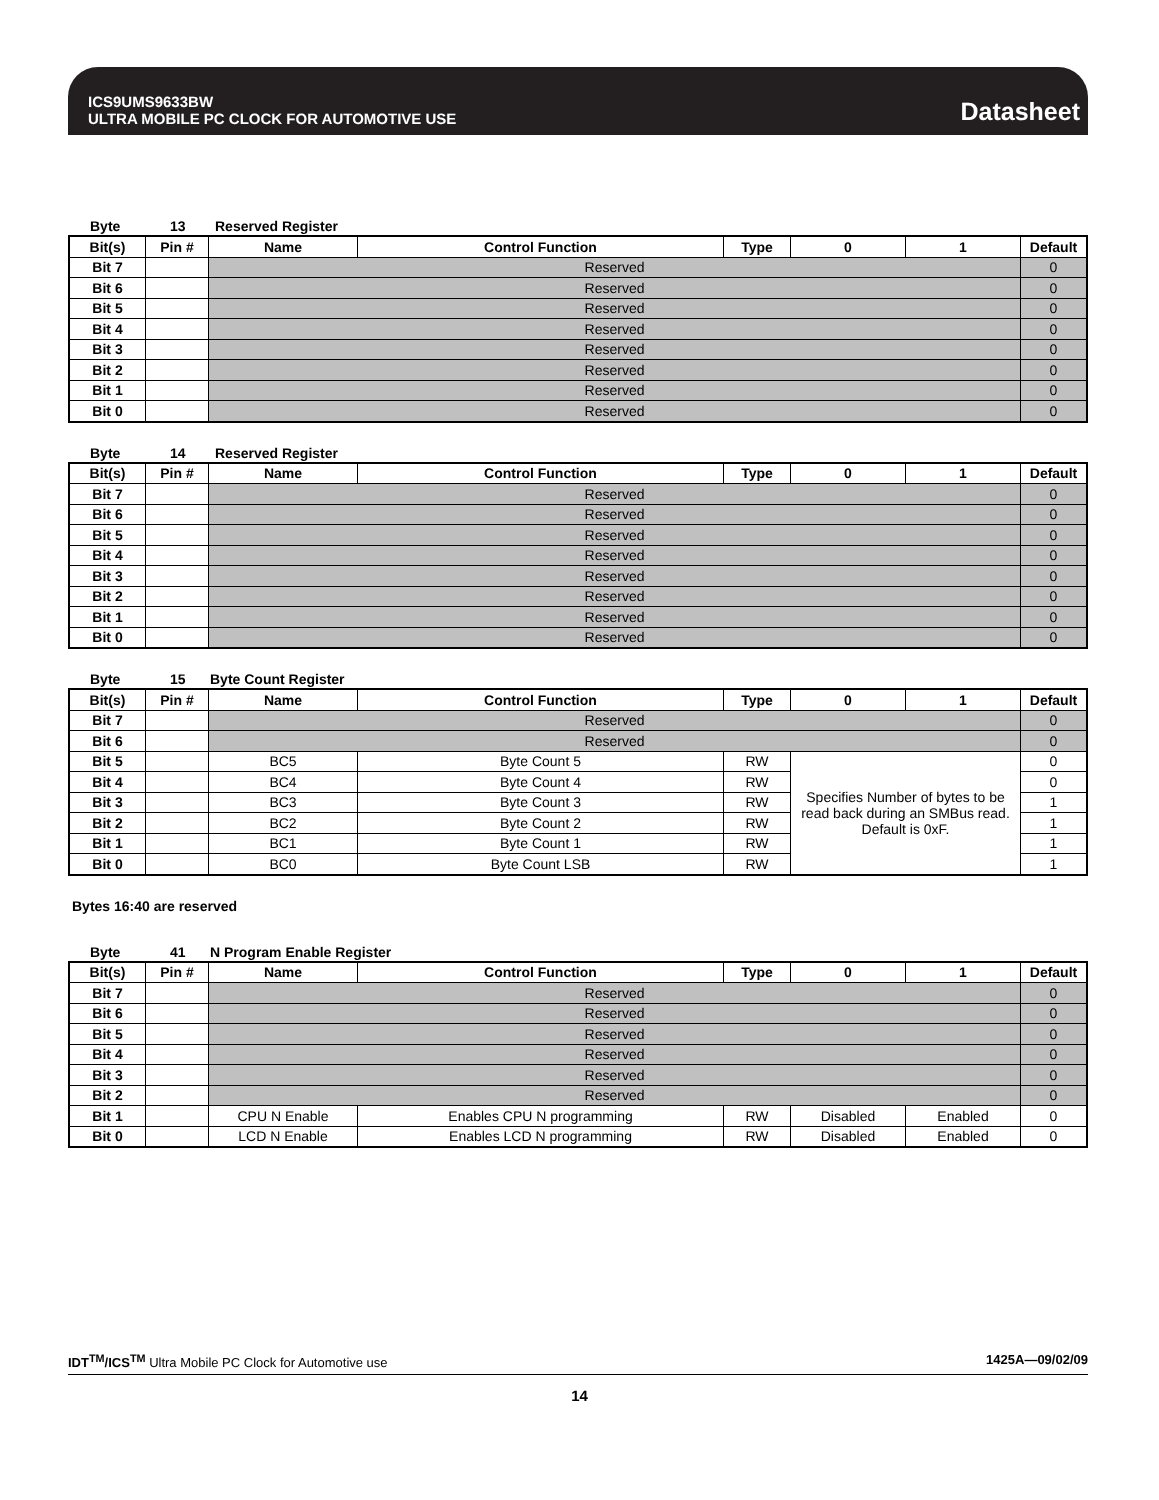ICS9UMS9633BW
ULTRA MOBILE PC CLOCK FOR AUTOMOTIVE USE
Datasheet
Byte 13 Reserved Register
| Bit(s) | Pin # | Name | Control Function | Type | 0 | 1 | Default |
| --- | --- | --- | --- | --- | --- | --- | --- |
| Bit 7 | | Reserved | | | | | 0 |
| Bit 6 | | Reserved | | | | | 0 |
| Bit 5 | | Reserved | | | | | 0 |
| Bit 4 | | Reserved | | | | | 0 |
| Bit 3 | | Reserved | | | | | 0 |
| Bit 2 | | Reserved | | | | | 0 |
| Bit 1 | | Reserved | | | | | 0 |
| Bit 0 | | Reserved | | | | | 0 |
Byte 14 Reserved Register
| Bit(s) | Pin # | Name | Control Function | Type | 0 | 1 | Default |
| --- | --- | --- | --- | --- | --- | --- | --- |
| Bit 7 | | Reserved | | | | | 0 |
| Bit 6 | | Reserved | | | | | 0 |
| Bit 5 | | Reserved | | | | | 0 |
| Bit 4 | | Reserved | | | | | 0 |
| Bit 3 | | Reserved | | | | | 0 |
| Bit 2 | | Reserved | | | | | 0 |
| Bit 1 | | Reserved | | | | | 0 |
| Bit 0 | | Reserved | | | | | 0 |
Byte 15 Byte Count Register
| Bit(s) | Pin # | Name | Control Function | Type | 0 | 1 | Default |
| --- | --- | --- | --- | --- | --- | --- | --- |
| Bit 7 | | Reserved | | | | | 0 |
| Bit 6 | | Reserved | | | | | 0 |
| Bit 5 | | BC5 | Byte Count 5 | RW | Specifies Number of bytes to be read back during an SMBus read. Default is 0xF. | | 0 |
| Bit 4 | | BC4 | Byte Count 4 | RW | | | 0 |
| Bit 3 | | BC3 | Byte Count 3 | RW | | | 1 |
| Bit 2 | | BC2 | Byte Count 2 | RW | | | 1 |
| Bit 1 | | BC1 | Byte Count 1 | RW | | | 1 |
| Bit 0 | | BC0 | Byte Count LSB | RW | | | 1 |
Bytes 16:40 are reserved
Byte 41 N Program Enable Register
| Bit(s) | Pin # | Name | Control Function | Type | 0 | 1 | Default |
| --- | --- | --- | --- | --- | --- | --- | --- |
| Bit 7 | | Reserved | | | | | 0 |
| Bit 6 | | Reserved | | | | | 0 |
| Bit 5 | | Reserved | | | | | 0 |
| Bit 4 | | Reserved | | | | | 0 |
| Bit 3 | | Reserved | | | | | 0 |
| Bit 2 | | Reserved | | | | | 0 |
| Bit 1 | | CPU N Enable | Enables CPU N programming | RW | Disabled | Enabled | 0 |
| Bit 0 | | LCD N Enable | Enables LCD N programming | RW | Disabled | Enabled | 0 |
IDT<sup>TM</sup>/ICS<sup>TM</sup> Ultra Mobile PC Clock for Automotive use 1425A—09/02/09
14